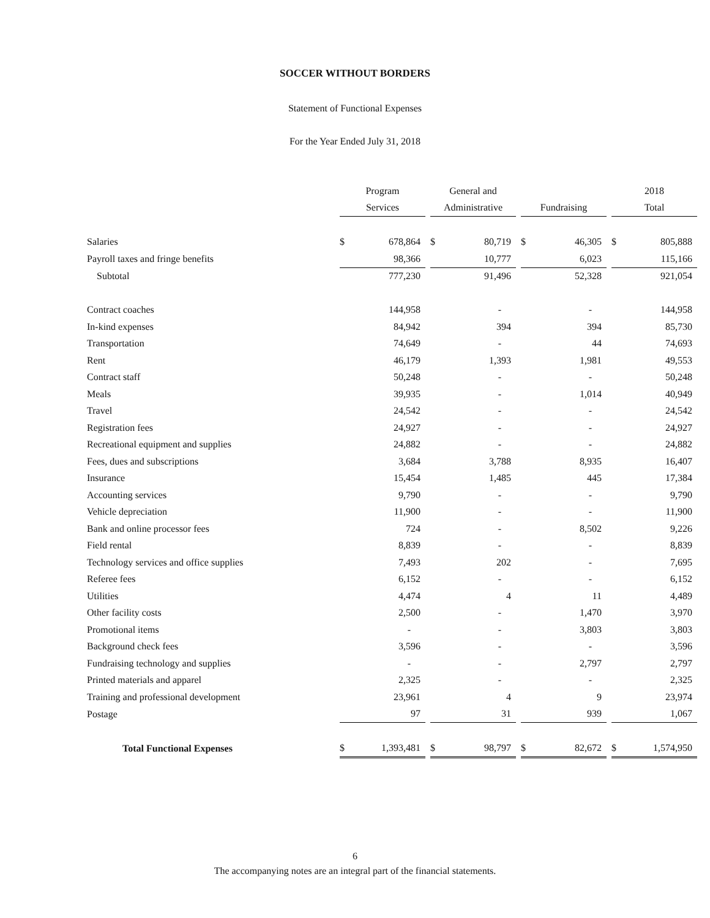SOCCER WITHOUT BORDERS
Statement of Functional Expenses
For the Year Ended July 31, 2018
| | Program | | | General and | | | | | | 2018 | |
| | Services | | | Administrative | | | Fundraising | | | Total | |
| Salaries | $ | 678,864 | | $ | 80,719 | | $ | 46,305 | | $ | 805,888 |
| Payroll taxes and fringe benefits | | 98,366 | | | 10,777 | | | 6,023 | | | 115,166 |
| Subtotal | | 777,230 | | | 91,496 | | | 52,328 | | | 921,054 |
| Contract coaches | | 144,958 | | | - | | | - | | | 144,958 |
| In-kind expenses | | 84,942 | | | 394 | | | 394 | | | 85,730 |
| Transportation | | 74,649 | | | - | | | 44 | | | 74,693 |
| Rent | | 46,179 | | | 1,393 | | | 1,981 | | | 49,553 |
| Contract staff | | 50,248 | | | - | | | - | | | 50,248 |
| Meals | | 39,935 | | | - | | | 1,014 | | | 40,949 |
| Travel | | 24,542 | | | - | | | - | | | 24,542 |
| Registration fees | | 24,927 | | | - | | | - | | | 24,927 |
| Recreational equipment and supplies | | 24,882 | | | - | | | - | | | 24,882 |
| Fees, dues and subscriptions | | 3,684 | | | 3,788 | | | 8,935 | | | 16,407 |
| Insurance | | 15,454 | | | 1,485 | | | 445 | | | 17,384 |
| Accounting services | | 9,790 | | | - | | | - | | | 9,790 |
| Vehicle depreciation | | 11,900 | | | - | | | - | | | 11,900 |
| Bank and online processor fees | | 724 | | | - | | | 8,502 | | | 9,226 |
| Field rental | | 8,839 | | | - | | | - | | | 8,839 |
| Technology services and office supplies | | 7,493 | | | 202 | | | - | | | 7,695 |
| Referee fees | | 6,152 | | | - | | | - | | | 6,152 |
| Utilities | | 4,474 | | | 4 | | | 11 | | | 4,489 |
| Other facility costs | | 2,500 | | | - | | | 1,470 | | | 3,970 |
| Promotional items | | - | | | - | | | 3,803 | | | 3,803 |
| Background check fees | | 3,596 | | | - | | | - | | | 3,596 |
| Fundraising technology and supplies | | - | | | - | | | 2,797 | | | 2,797 |
| Printed materials and apparel | | 2,325 | | | - | | | - | | | 2,325 |
| Training and professional development | | 23,961 | | | 4 | | | 9 | | | 23,974 |
| Postage | | 97 | | | 31 | | | 939 | | | 1,067 |
| Total Functional Expenses | $ | 1,393,481 | | $ | 98,797 | | $ | 82,672 | | $ | 1,574,950 |
6
The accompanying notes are an integral part of the financial statements.